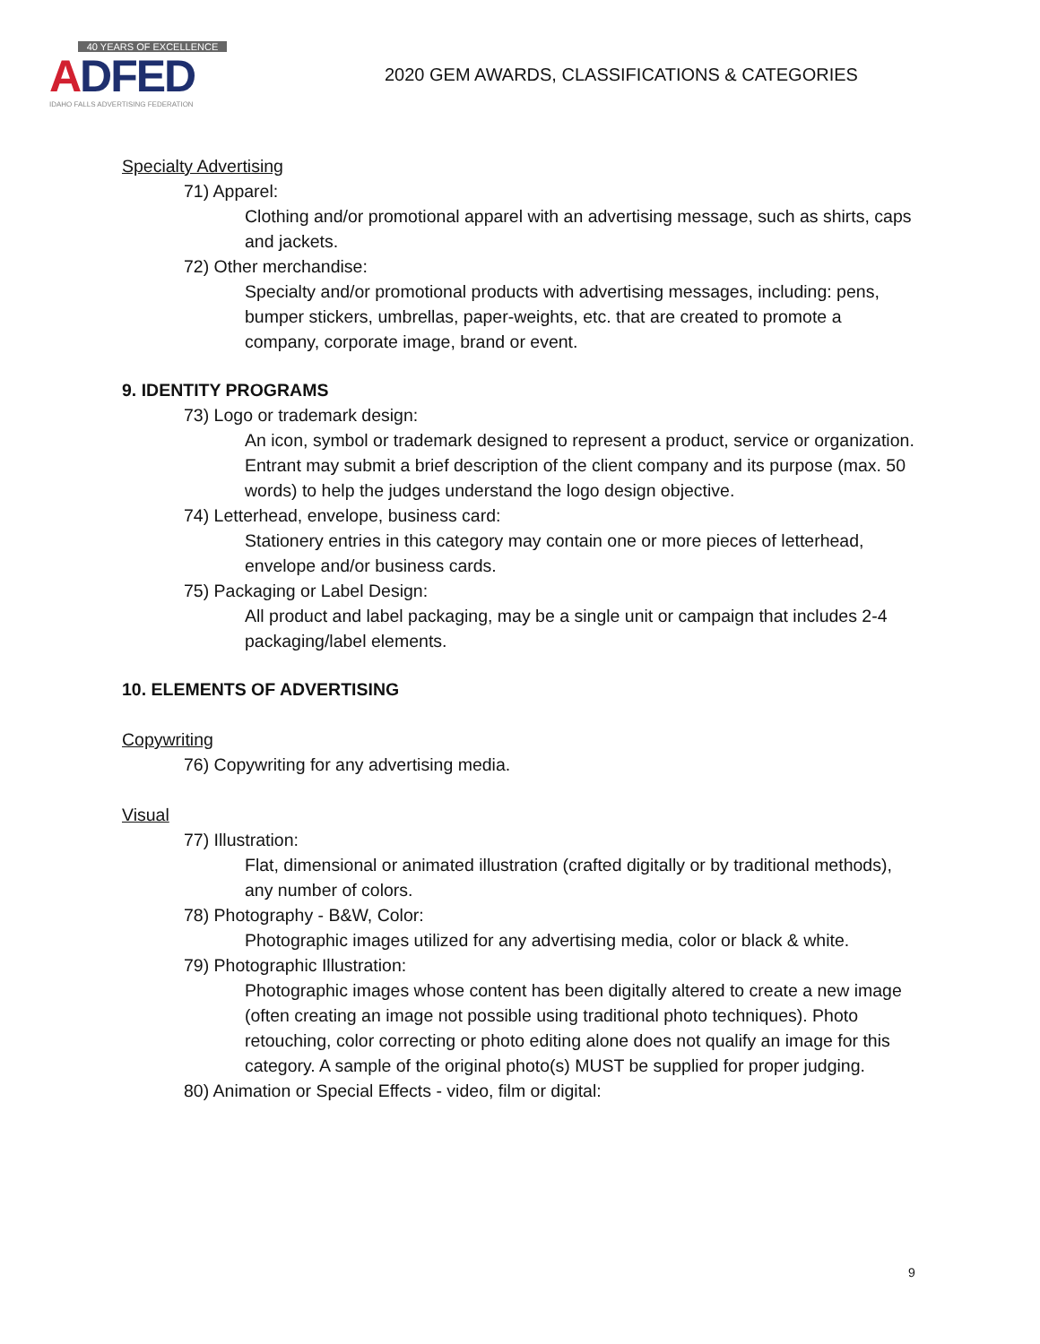40 YEARS OF EXCELLENCE
ADFED
IDAHO FALLS ADVERTISING FEDERATION
2020 GEM AWARDS, CLASSIFICATIONS & CATEGORIES
Specialty Advertising
71) Apparel:
Clothing and/or promotional apparel with an advertising message, such as shirts, caps and jackets.
72) Other merchandise:
Specialty and/or promotional products with advertising messages, including: pens, bumper stickers, umbrellas, paper-weights, etc. that are created to promote a company, corporate image, brand or event.
9. IDENTITY PROGRAMS
73) Logo or trademark design:
An icon, symbol or trademark designed to represent a product, service or organization. Entrant may submit a brief description of the client company and its purpose (max. 50 words) to help the judges understand the logo design objective.
74) Letterhead, envelope, business card:
Stationery entries in this category may contain one or more pieces of letterhead, envelope and/or business cards.
75) Packaging or Label Design:
All product and label packaging, may be a single unit or campaign that includes 2-4 packaging/label elements.
10. ELEMENTS OF ADVERTISING
Copywriting
76) Copywriting for any advertising media.
Visual
77) Illustration:
Flat, dimensional or animated illustration (crafted digitally or by traditional methods), any number of colors.
78) Photography - B&W, Color:
Photographic images utilized for any advertising media, color or black & white.
79) Photographic Illustration:
Photographic images whose content has been digitally altered to create a new image (often creating an image not possible using traditional photo techniques). Photo retouching, color correcting or photo editing alone does not qualify an image for this category. A sample of the original photo(s) MUST be supplied for proper judging.
80) Animation or Special Effects - video, film or digital:
9